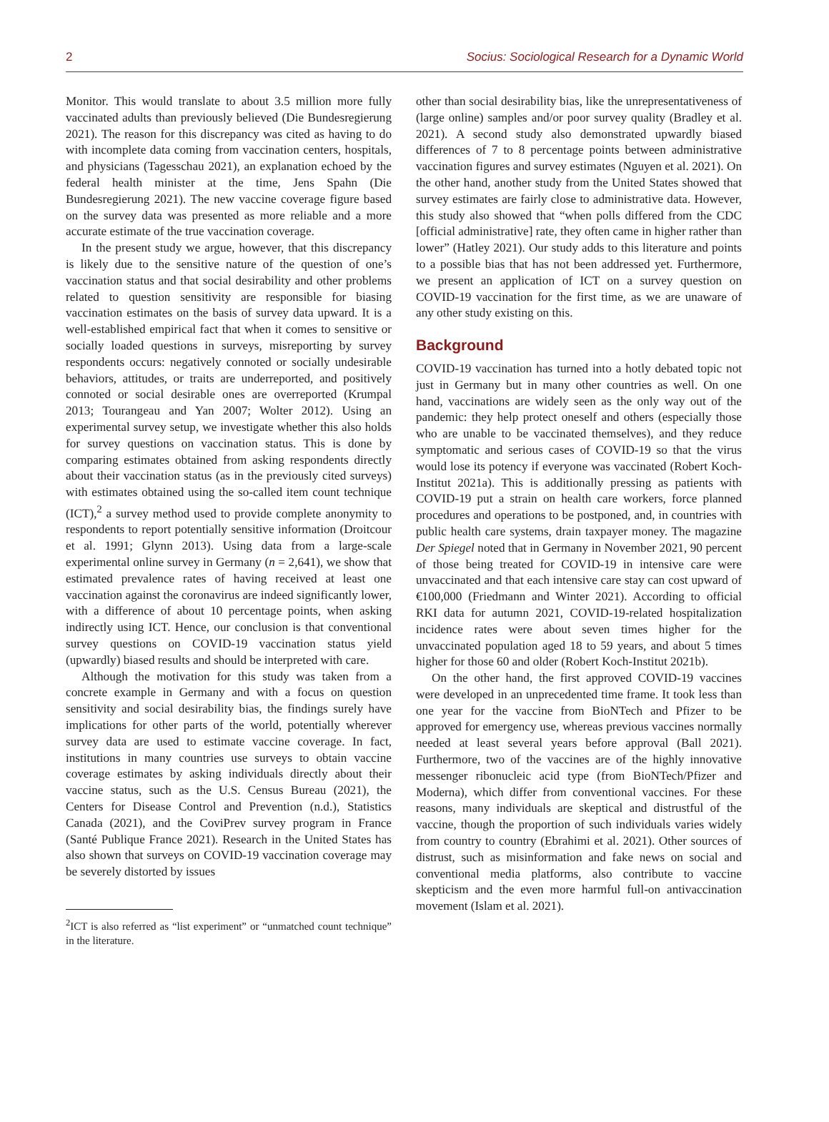2 Socius: Sociological Research for a Dynamic World
Monitor. This would translate to about 3.5 million more fully vaccinated adults than previously believed (Die Bundesregierung 2021). The reason for this discrepancy was cited as having to do with incomplete data coming from vaccination centers, hospitals, and physicians (Tagesschau 2021), an explanation echoed by the federal health minister at the time, Jens Spahn (Die Bundesregierung 2021). The new vaccine coverage figure based on the survey data was presented as more reliable and a more accurate estimate of the true vaccination coverage.
In the present study we argue, however, that this discrepancy is likely due to the sensitive nature of the question of one’s vaccination status and that social desirability and other problems related to question sensitivity are responsible for biasing vaccination estimates on the basis of survey data upward. It is a well-established empirical fact that when it comes to sensitive or socially loaded questions in surveys, misreporting by survey respondents occurs: negatively connoted or socially undesirable behaviors, attitudes, or traits are underreported, and positively connoted or social desirable ones are overreported (Krumpal 2013; Tourangeau and Yan 2007; Wolter 2012). Using an experimental survey setup, we investigate whether this also holds for survey questions on vaccination status. This is done by comparing estimates obtained from asking respondents directly about their vaccination status (as in the previously cited surveys) with estimates obtained using the so-called item count technique (ICT),<sup>2</sup> a survey method used to provide complete anonymity to respondents to report potentially sensitive information (Droitcour et al. 1991; Glynn 2013). Using data from a large-scale experimental online survey in Germany (n = 2,641), we show that estimated prevalence rates of having received at least one vaccination against the coronavirus are indeed significantly lower, with a difference of about 10 percentage points, when asking indirectly using ICT. Hence, our conclusion is that conventional survey questions on COVID-19 vaccination status yield (upwardly) biased results and should be interpreted with care.
Although the motivation for this study was taken from a concrete example in Germany and with a focus on question sensitivity and social desirability bias, the findings surely have implications for other parts of the world, potentially wherever survey data are used to estimate vaccine coverage. In fact, institutions in many countries use surveys to obtain vaccine coverage estimates by asking individuals directly about their vaccine status, such as the U.S. Census Bureau (2021), the Centers for Disease Control and Prevention (n.d.), Statistics Canada (2021), and the CoviPrev survey program in France (Santé Publique France 2021). Research in the United States has also shown that surveys on COVID-19 vaccination coverage may be severely distorted by issues
<sup>2</sup> ICT is also referred as “list experiment” or “unmatched count technique” in the literature.
other than social desirability bias, like the unrepresentativeness of (large online) samples and/or poor survey quality (Bradley et al. 2021). A second study also demonstrated upwardly biased differences of 7 to 8 percentage points between administrative vaccination figures and survey estimates (Nguyen et al. 2021). On the other hand, another study from the United States showed that survey estimates are fairly close to administrative data. However, this study also showed that “when polls differed from the CDC [official administrative] rate, they often came in higher rather than lower” (Hatley 2021). Our study adds to this literature and points to a possible bias that has not been addressed yet. Furthermore, we present an application of ICT on a survey question on COVID-19 vaccination for the first time, as we are unaware of any other study existing on this.
Background
COVID-19 vaccination has turned into a hotly debated topic not just in Germany but in many other countries as well. On one hand, vaccinations are widely seen as the only way out of the pandemic: they help protect oneself and others (especially those who are unable to be vaccinated themselves), and they reduce symptomatic and serious cases of COVID-19 so that the virus would lose its potency if everyone was vaccinated (Robert Koch-Institut 2021a). This is additionally pressing as patients with COVID-19 put a strain on health care workers, force planned procedures and operations to be postponed, and, in countries with public health care systems, drain taxpayer money. The magazine Der Spiegel noted that in Germany in November 2021, 90 percent of those being treated for COVID-19 in intensive care were unvaccinated and that each intensive care stay can cost upward of €100,000 (Friedmann and Winter 2021). According to official RKI data for autumn 2021, COVID-19-related hospitalization incidence rates were about seven times higher for the unvaccinated population aged 18 to 59 years, and about 5 times higher for those 60 and older (Robert Koch-Institut 2021b).
On the other hand, the first approved COVID-19 vaccines were developed in an unprecedented time frame. It took less than one year for the vaccine from BioNTech and Pfizer to be approved for emergency use, whereas previous vaccines normally needed at least several years before approval (Ball 2021). Furthermore, two of the vaccines are of the highly innovative messenger ribonucleic acid type (from BioNTech/Pfizer and Moderna), which differ from conventional vaccines. For these reasons, many individuals are skeptical and distrustful of the vaccine, though the proportion of such individuals varies widely from country to country (Ebrahimi et al. 2021). Other sources of distrust, such as misinformation and fake news on social and conventional media platforms, also contribute to vaccine skepticism and the even more harmful full-on antivaccination movement (Islam et al. 2021).